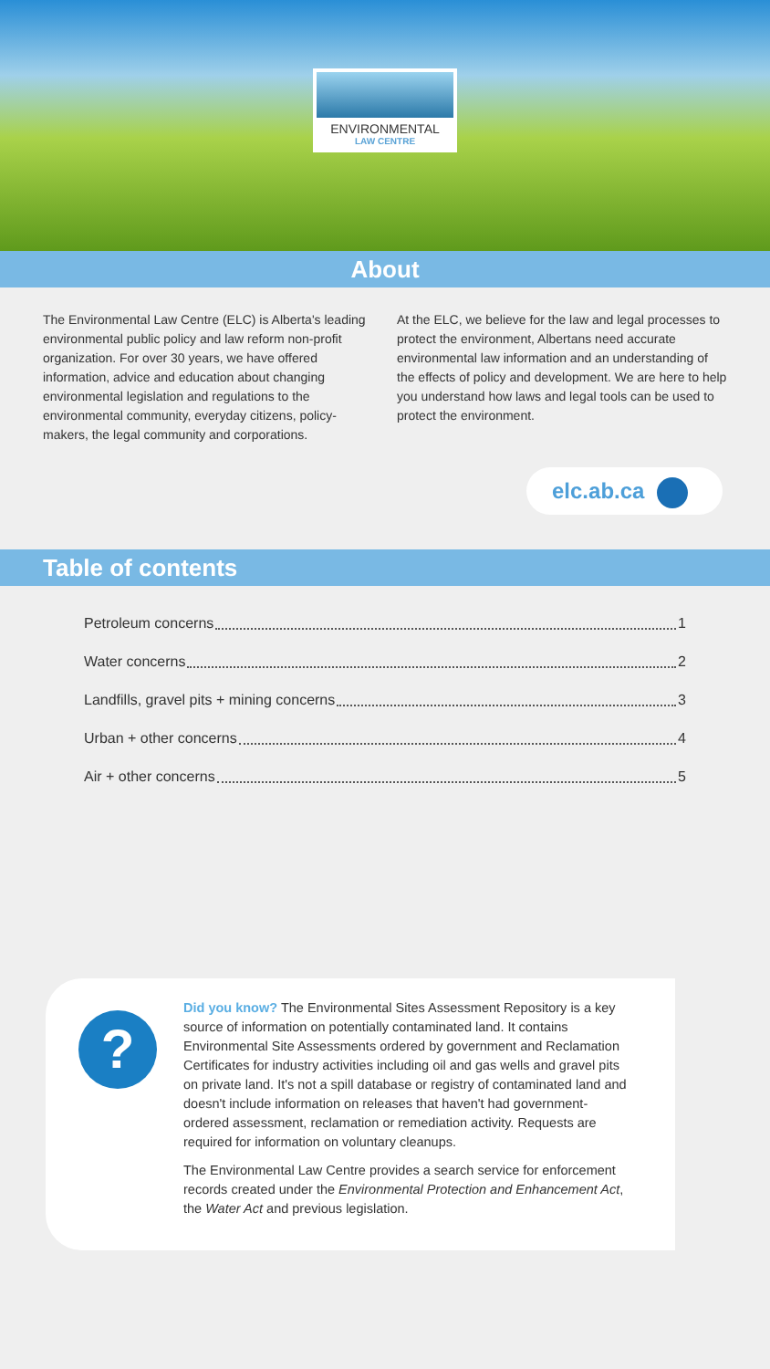ENVIRONMENTAL
LAW CENTRE
About
The Environmental Law Centre (ELC) is Alberta's leading environmental public policy and law reform non-profit organization. For over 30 years, we have offered information, advice and education about changing environmental legislation and regulations to the environmental community, everyday citizens, policy-makers, the legal community and corporations.
At the ELC, we believe for the law and legal processes to protect the environment, Albertans need accurate environmental law information and an understanding of the effects of policy and development. We are here to help you understand how laws and legal tools can be used to protect the environment.
elc.ab.ca
Table of contents
Petroleum concerns 1
Water concerns 2
Landfills, gravel pits + mining concerns 3
Urban + other concerns 4
Air + other concerns 5
?
Did you know? The Environmental Sites Assessment Repository is a key source of information on potentially contaminated land. It contains Environmental Site Assessments ordered by government and Reclamation Certificates for industry activities including oil and gas wells and gravel pits on private land. It's not a spill database or registry of contaminated land and doesn't include information on releases that haven't had government-ordered assessment, reclamation or remediation activity. Requests are required for information on voluntary cleanups.
The Environmental Law Centre provides a search service for enforcement records created under the Environmental Protection and Enhancement Act, the Water Act and previous legislation.